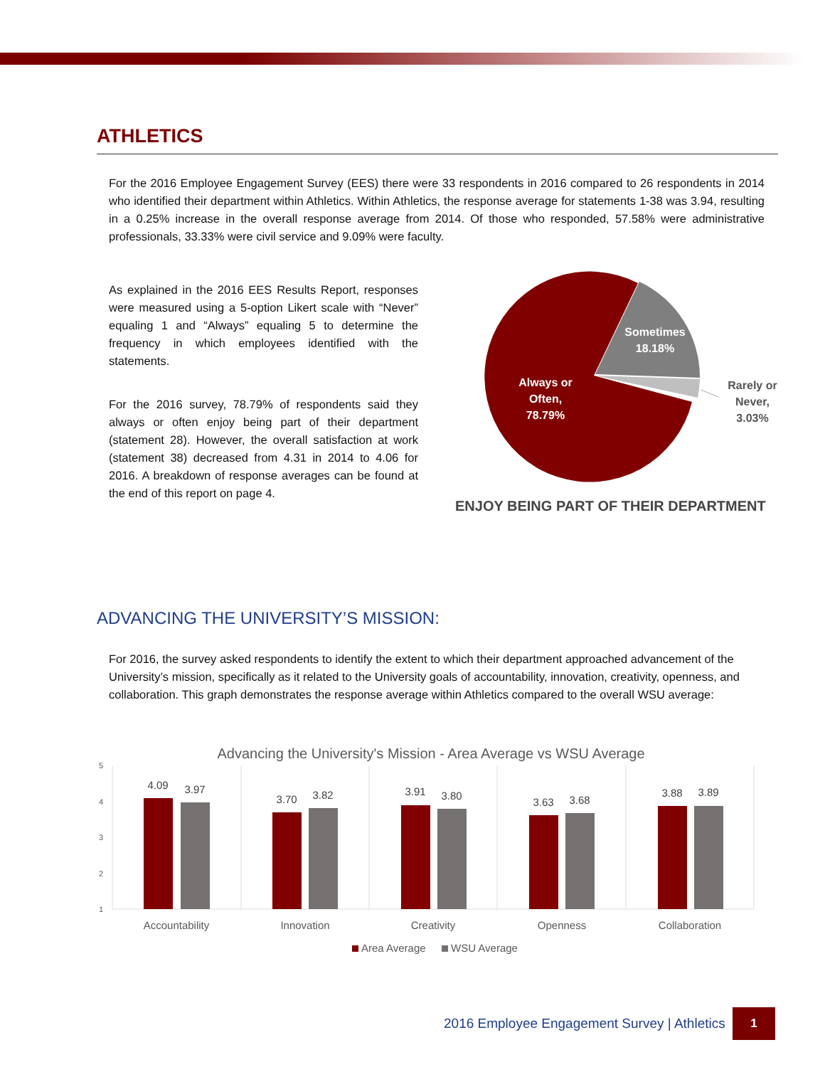ATHLETICS
For the 2016 Employee Engagement Survey (EES) there were 33 respondents in 2016 compared to 26 respondents in 2014 who identified their department within Athletics. Within Athletics, the response average for statements 1-38 was 3.94, resulting in a 0.25% increase in the overall response average from 2014. Of those who responded, 57.58% were administrative professionals, 33.33% were civil service and 9.09% were faculty.
As explained in the 2016 EES Results Report, responses were measured using a 5-option Likert scale with “Never” equaling 1 and “Always” equaling 5 to determine the frequency in which employees identified with the statements.
For the 2016 survey, 78.79% of respondents said they always or often enjoy being part of their department (statement 28). However, the overall satisfaction at work (statement 38) decreased from 4.31 in 2014 to 4.06 for 2016. A breakdown of response averages can be found at the end of this report on page 4.
Sometimes
18.18%
Always or
Often,
78.79%
Rarely or
Never,
3.03%
ENJOY BEING PART OF THEIR DEPARTMENT
ADVANCING THE UNIVERSITY’S MISSION:
For 2016, the survey asked respondents to identify the extent to which their department approached advancement of the University’s mission, specifically as it related to the University goals of accountability, innovation, creativity, openness, and collaboration. This graph demonstrates the response average within Athletics compared to the overall WSU average:
Advancing the University's Mission - Area Average vs WSU Average
5
4
3
2
1
4.09
3.97
3.70
3.82
3.91
3.80
3.63
3.68
3.88
3.89
Accountability
Innovation
Creativity
Openness
Collaboration
Area Average
WSU Average
2016 Employee Engagement Survey | Athletics
1